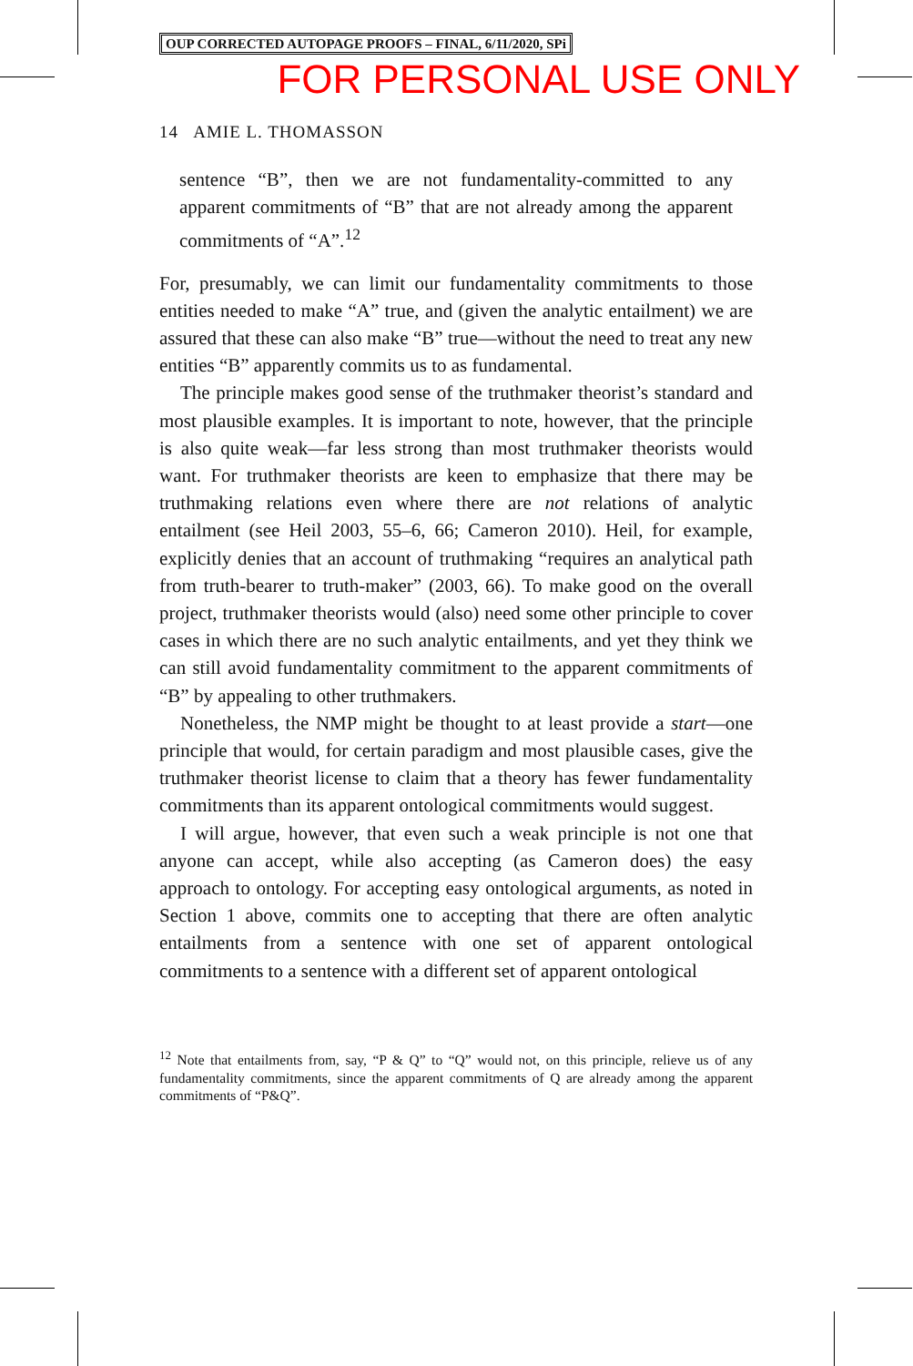OUP CORRECTED AUTOPAGE PROOFS – FINAL, 6/11/2020, SPi
FOR PERSONAL USE ONLY
14 AMIE L. THOMASSON
sentence “B”, then we are not fundamentality-committed to any apparent commitments of “B” that are not already among the apparent commitments of “A”.<sup>12</sup>
For, presumably, we can limit our fundamentality commitments to those entities needed to make “A” true, and (given the analytic entailment) we are assured that these can also make “B” true—without the need to treat any new entities “B” apparently commits us to as fundamental.
The principle makes good sense of the truthmaker theorist’s standard and most plausible examples. It is important to note, however, that the principle is also quite weak—far less strong than most truthmaker theorists would want. For truthmaker theorists are keen to emphasize that there may be truthmaking relations even where there are not relations of analytic entailment (see Heil 2003, 55–6, 66; Cameron 2010). Heil, for example, explicitly denies that an account of truthmaking “requires an analytical path from truth-bearer to truth-maker” (2003, 66). To make good on the overall project, truthmaker theorists would (also) need some other principle to cover cases in which there are no such analytic entailments, and yet they think we can still avoid fundamentality commitment to the apparent commitments of “B” by appealing to other truthmakers.
Nonetheless, the NMP might be thought to at least provide a start—one principle that would, for certain paradigm and most plausible cases, give the truthmaker theorist license to claim that a theory has fewer fundamentality commitments than its apparent ontological commitments would suggest.
I will argue, however, that even such a weak principle is not one that anyone can accept, while also accepting (as Cameron does) the easy approach to ontology. For accepting easy ontological arguments, as noted in Section 1 above, commits one to accepting that there are often analytic entailments from a sentence with one set of apparent ontological commitments to a sentence with a different set of apparent ontological
<sup>12</sup> Note that entailments from, say, “P & Q” to “Q” would not, on this principle, relieve us of any fundamentality commitments, since the apparent commitments of Q are already among the apparent commitments of “P&Q”.